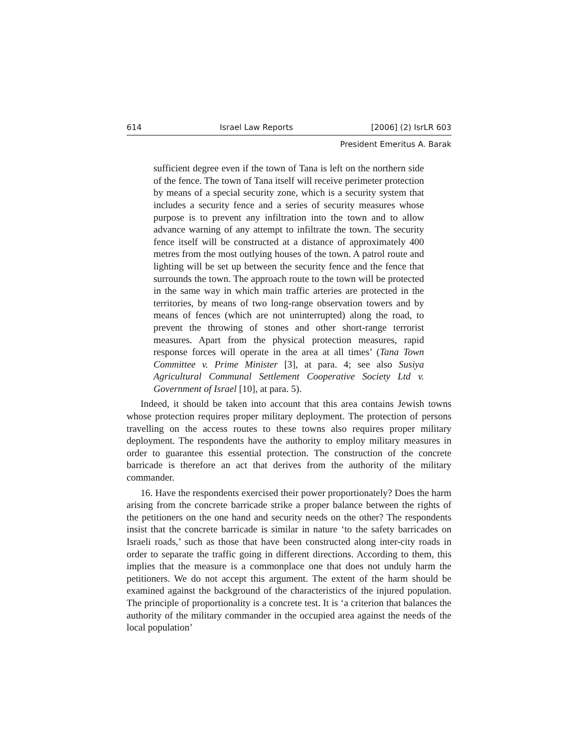614 Israel Law Reports [2006] (2) IsrLR 603
President Emeritus A. Barak
sufficient degree even if the town of Tana is left on the northern side of the fence. The town of Tana itself will receive perimeter protection by means of a special security zone, which is a security system that includes a security fence and a series of security measures whose purpose is to prevent any infiltration into the town and to allow advance warning of any attempt to infiltrate the town. The security fence itself will be constructed at a distance of approximately 400 metres from the most outlying houses of the town. A patrol route and lighting will be set up between the security fence and the fence that surrounds the town. The approach route to the town will be protected in the same way in which main traffic arteries are protected in the territories, by means of two long-range observation towers and by means of fences (which are not uninterrupted) along the road, to prevent the throwing of stones and other short-range terrorist measures. Apart from the physical protection measures, rapid response forces will operate in the area at all times’ (Tana Town Committee v. Prime Minister [3], at para. 4; see also Susiya Agricultural Communal Settlement Cooperative Society Ltd v. Government of Israel [10], at para. 5).
Indeed, it should be taken into account that this area contains Jewish towns whose protection requires proper military deployment. The protection of persons travelling on the access routes to these towns also requires proper military deployment. The respondents have the authority to employ military measures in order to guarantee this essential protection. The construction of the concrete barricade is therefore an act that derives from the authority of the military commander.
16. Have the respondents exercised their power proportionately? Does the harm arising from the concrete barricade strike a proper balance between the rights of the petitioners on the one hand and security needs on the other? The respondents insist that the concrete barricade is similar in nature ‘to the safety barricades on Israeli roads,’ such as those that have been constructed along inter-city roads in order to separate the traffic going in different directions. According to them, this implies that the measure is a commonplace one that does not unduly harm the petitioners. We do not accept this argument. The extent of the harm should be examined against the background of the characteristics of the injured population. The principle of proportionality is a concrete test. It is ‘a criterion that balances the authority of the military commander in the occupied area against the needs of the local population’